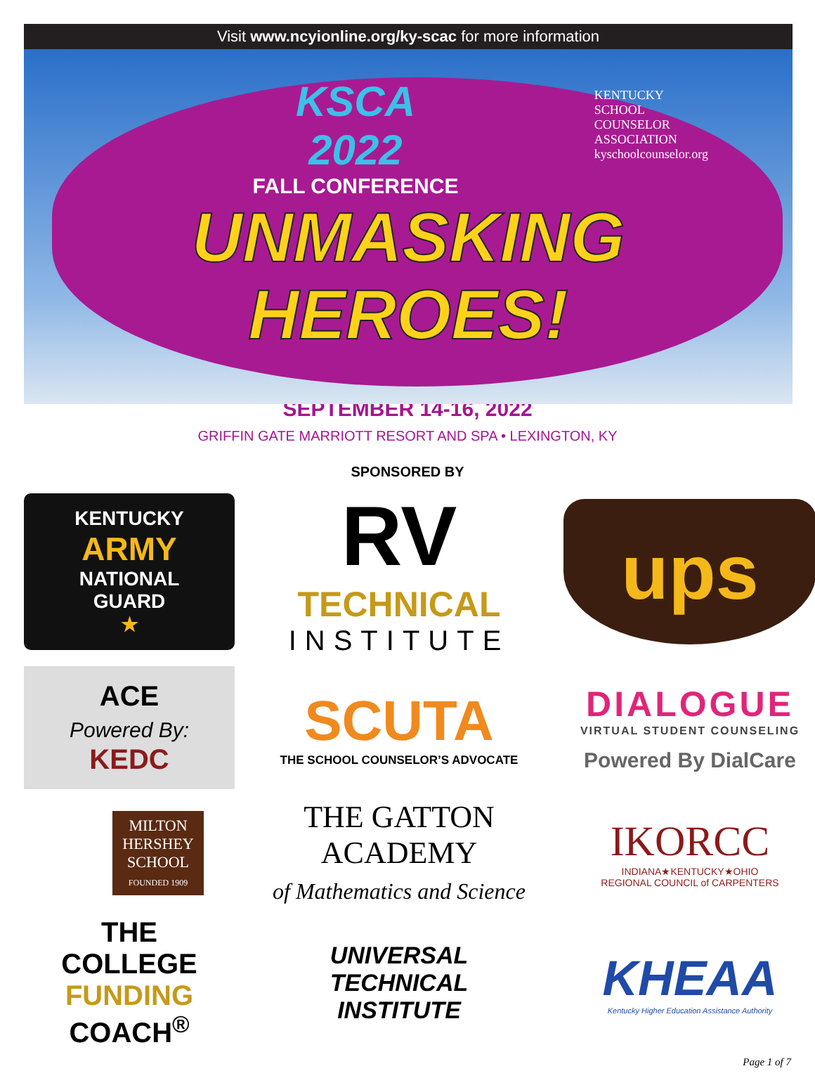Visit www.ncyionline.org/ky-scac for more information
KENTUCKY
SCHOOL
COUNSELOR
ASSOCIATION
kyschoolcounselor.org
KSCA
2022
FALL CONFERENCE
UNMASKING
HEROES!
SEPTEMBER 14-16, 2022
GRIFFIN GATE MARRIOTT RESORT AND SPA • LEXINGTON, KY
SPONSORED BY
KENTUCKY
ARMY
NATIONAL
GUARD
★
RV
TECHNICAL
INSTITUTE
ups
ACE
Powered By:
KEDC
SCUTA
THE SCHOOL COUNSELOR’S ADVOCATE
DIALOGUE
VIRTUAL STUDENT COUNSELING
Powered By DialCare
MILTON
HERSHEY
SCHOOL
FOUNDED 1909
THE GATTON
ACADEMY
of Mathematics and Science
IKORCC
INDIANA★KENTUCKY★OHIO
REGIONAL COUNCIL of CARPENTERS
THE
COLLEGE FUNDING COACH<sup>®</sup>
UNIVERSAL
TECHNICAL
INSTITUTE
KHEAA
Kentucky Higher Education Assistance Authority
Page 1 of 7